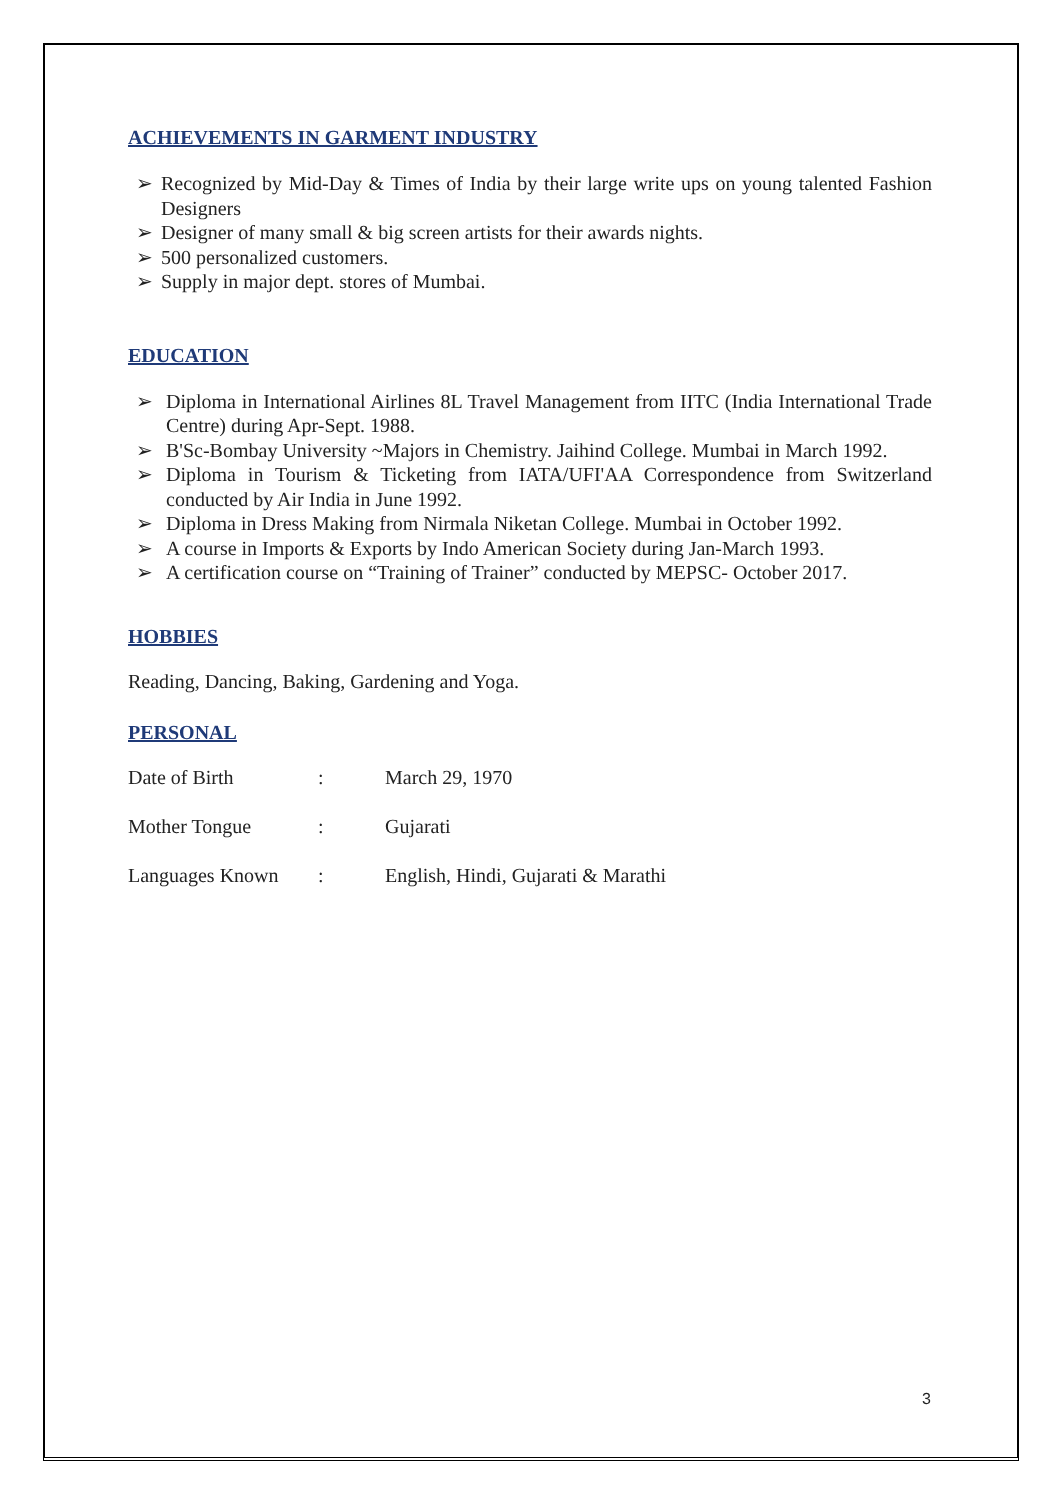ACHIEVEMENTS IN GARMENT INDUSTRY
➢ Recognized by Mid-Day & Times of India by their large write ups on young talented Fashion Designers
➢ Designer of many small & big screen artists for their awards nights.
➢ 500 personalized customers.
➢ Supply in major dept. stores of Mumbai.
EDUCATION
➢ Diploma in International Airlines 8L Travel Management from IITC (India International Trade Centre) during Apr-Sept. 1988.
➢ B'Sc-Bombay University ~Majors in Chemistry. Jaihind College. Mumbai in March 1992.
➢ Diploma in Tourism & Ticketing from IATA/UFI'AA Correspondence from Switzerland conducted by Air India in June 1992.
➢ Diploma in Dress Making from Nirmala Niketan College. Mumbai in October 1992.
➢ A course in Imports & Exports by Indo American Society during Jan-March 1993.
➢ A certification course on “Training of Trainer” conducted by MEPSC- October 2017.
HOBBIES
Reading, Dancing, Baking, Gardening and Yoga.
PERSONAL
Date of Birth: March 29, 1970
Mother Tongue: Gujarati
Languages Known: English, Hindi, Gujarati & Marathi
3